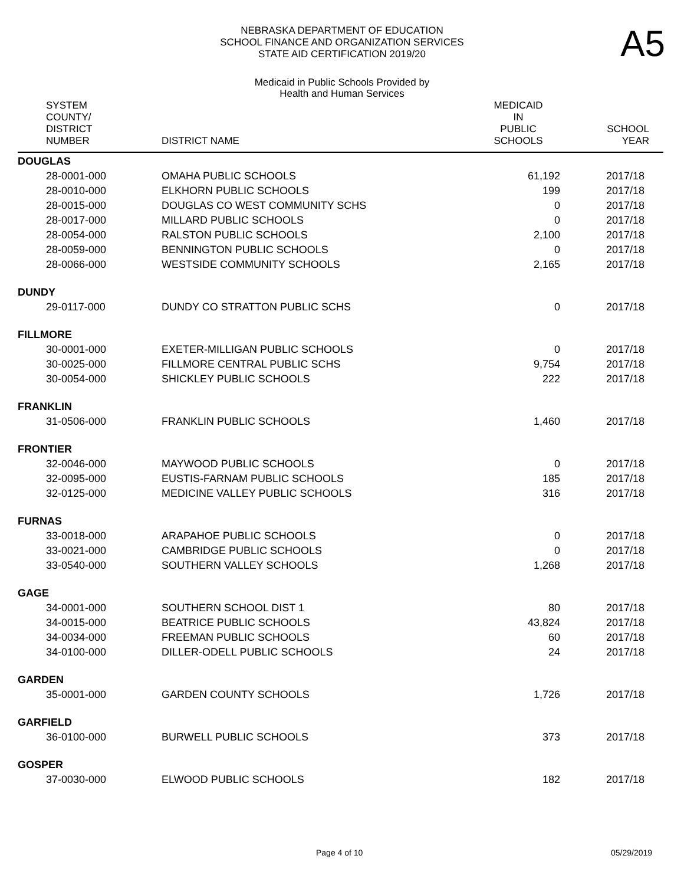NEBRASKA DEPARTMENT OF EDUCATION
SCHOOL FINANCE AND ORGANIZATION SERVICES
STATE AID CERTIFICATION 2019/20
A5
Medicaid in Public Schools Provided by
Health and Human Services
| SYSTEM COUNTY/ DISTRICT NUMBER | DISTRICT NAME | MEDICAID IN PUBLIC SCHOOLS | SCHOOL YEAR |
| --- | --- | --- | --- |
| DOUGLAS | | | |
| 28-0001-000 | OMAHA PUBLIC SCHOOLS | 61,192 | 2017/18 |
| 28-0010-000 | ELKHORN PUBLIC SCHOOLS | 199 | 2017/18 |
| 28-0015-000 | DOUGLAS CO WEST COMMUNITY SCHS | 0 | 2017/18 |
| 28-0017-000 | MILLARD PUBLIC SCHOOLS | 0 | 2017/18 |
| 28-0054-000 | RALSTON PUBLIC SCHOOLS | 2,100 | 2017/18 |
| 28-0059-000 | BENNINGTON PUBLIC SCHOOLS | 0 | 2017/18 |
| 28-0066-000 | WESTSIDE COMMUNITY SCHOOLS | 2,165 | 2017/18 |
| DUNDY | | | |
| 29-0117-000 | DUNDY CO STRATTON PUBLIC SCHS | 0 | 2017/18 |
| FILLMORE | | | |
| 30-0001-000 | EXETER-MILLIGAN PUBLIC SCHOOLS | 0 | 2017/18 |
| 30-0025-000 | FILLMORE CENTRAL PUBLIC SCHS | 9,754 | 2017/18 |
| 30-0054-000 | SHICKLEY PUBLIC SCHOOLS | 222 | 2017/18 |
| FRANKLIN | | | |
| 31-0506-000 | FRANKLIN PUBLIC SCHOOLS | 1,460 | 2017/18 |
| FRONTIER | | | |
| 32-0046-000 | MAYWOOD PUBLIC SCHOOLS | 0 | 2017/18 |
| 32-0095-000 | EUSTIS-FARNAM PUBLIC SCHOOLS | 185 | 2017/18 |
| 32-0125-000 | MEDICINE VALLEY PUBLIC SCHOOLS | 316 | 2017/18 |
| FURNAS | | | |
| 33-0018-000 | ARAPAHOE PUBLIC SCHOOLS | 0 | 2017/18 |
| 33-0021-000 | CAMBRIDGE PUBLIC SCHOOLS | 0 | 2017/18 |
| 33-0540-000 | SOUTHERN VALLEY SCHOOLS | 1,268 | 2017/18 |
| GAGE | | | |
| 34-0001-000 | SOUTHERN SCHOOL DIST 1 | 80 | 2017/18 |
| 34-0015-000 | BEATRICE PUBLIC SCHOOLS | 43,824 | 2017/18 |
| 34-0034-000 | FREEMAN PUBLIC SCHOOLS | 60 | 2017/18 |
| 34-0100-000 | DILLER-ODELL PUBLIC SCHOOLS | 24 | 2017/18 |
| GARDEN | | | |
| 35-0001-000 | GARDEN COUNTY SCHOOLS | 1,726 | 2017/18 |
| GARFIELD | | | |
| 36-0100-000 | BURWELL PUBLIC SCHOOLS | 373 | 2017/18 |
| GOSPER | | | |
| 37-0030-000 | ELWOOD PUBLIC SCHOOLS | 182 | 2017/18 |
Page 4 of 10 05/29/2019